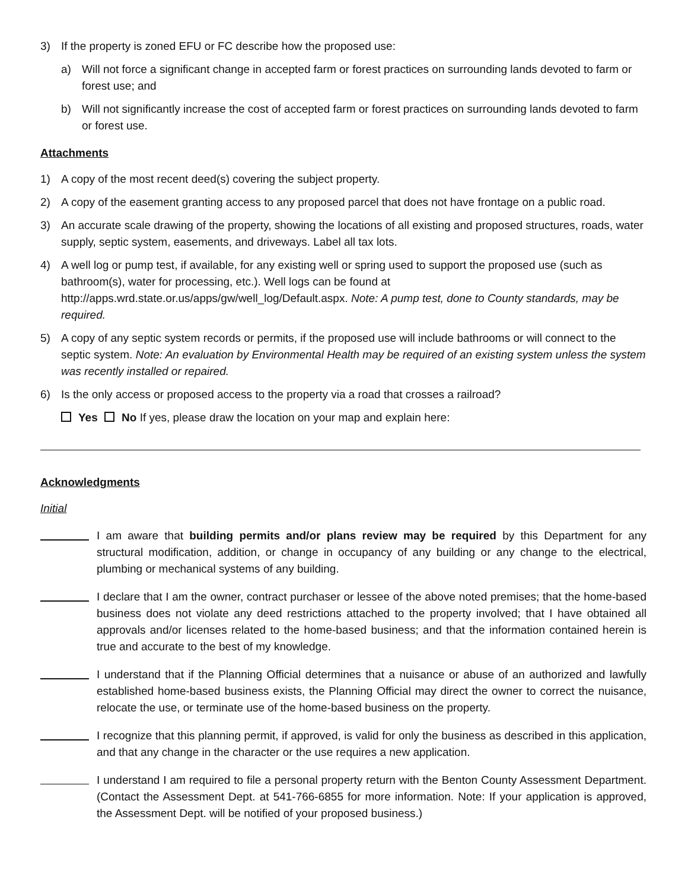3) If the property is zoned EFU or FC describe how the proposed use:
a) Will not force a significant change in accepted farm or forest practices on surrounding lands devoted to farm or forest use; and
b) Will not significantly increase the cost of accepted farm or forest practices on surrounding lands devoted to farm or forest use.
Attachments
1) A copy of the most recent deed(s) covering the subject property.
2) A copy of the easement granting access to any proposed parcel that does not have frontage on a public road.
3) An accurate scale drawing of the property, showing the locations of all existing and proposed structures, roads, water supply, septic system, easements, and driveways. Label all tax lots.
4) A well log or pump test, if available, for any existing well or spring used to support the proposed use (such as bathroom(s), water for processing, etc.). Well logs can be found at http://apps.wrd.state.or.us/apps/gw/well_log/Default.aspx. Note: A pump test, done to County standards, may be required.
5) A copy of any septic system records or permits, if the proposed use will include bathrooms or will connect to the septic system. Note: An evaluation by Environmental Health may be required of an existing system unless the system was recently installed or repaired.
6) Is the only access or proposed access to the property via a road that crosses a railroad?
Yes No If yes, please draw the location on your map and explain here:
Acknowledgments
Initial
I am aware that building permits and/or plans review may be required by this Department for any structural modification, addition, or change in occupancy of any building or any change to the electrical, plumbing or mechanical systems of any building.
I declare that I am the owner, contract purchaser or lessee of the above noted premises; that the home-based business does not violate any deed restrictions attached to the property involved; that I have obtained all approvals and/or licenses related to the home-based business; and that the information contained herein is true and accurate to the best of my knowledge.
I understand that if the Planning Official determines that a nuisance or abuse of an authorized and lawfully established home-based business exists, the Planning Official may direct the owner to correct the nuisance, relocate the use, or terminate use of the home-based business on the property.
I recognize that this planning permit, if approved, is valid for only the business as described in this application, and that any change in the character or the use requires a new application.
I understand I am required to file a personal property return with the Benton County Assessment Department. (Contact the Assessment Dept. at 541-766-6855 for more information. Note: If your application is approved, the Assessment Dept. will be notified of your proposed business.)